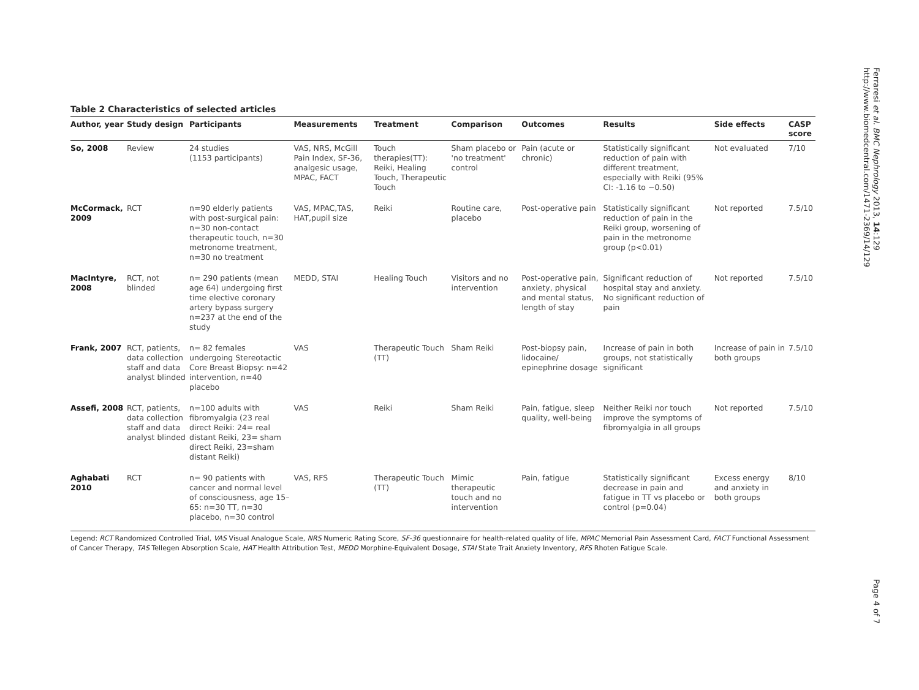Table 2 Characteristics of selected articles
| Author, year | Study design | Participants | Measurements | Treatment | Comparison | Outcomes | Results | Side effects | CASP score |
| --- | --- | --- | --- | --- | --- | --- | --- | --- | --- |
| So, 2008 | Review | 24 studies (1153 participants) | VAS, NRS, McGill Pain Index, SF-36, analgesic usage, MPAC, FACT | Touch therapies(TT): Reiki, Healing Touch, Therapeutic Touch | Sham placebo or 'no treatment' control | Pain (acute or chronic) | Statistically significant reduction of pain with different treatment, especially with Reiki (95% CI: -1.16 to −0.50) | Not evaluated | 7/10 |
| McCormack, 2009 | RCT | n=90 elderly patients with post-surgical pain: n=30 non-contact therapeutic touch, n=30 metronome treatment, n=30 no treatment | VAS, MPAC,TAS, HAT,pupil size | Reiki | Routine care, placebo | Post-operative pain | Statistically significant reduction of pain in the Reiki group, worsening of pain in the metronome group (p<0.01) | Not reported | 7.5/10 |
| MacIntyre, 2008 | RCT, not blinded | n= 290 patients (mean age 64) undergoing first time elective coronary artery bypass surgery n=237 at the end of the study | MEDD, STAI | Healing Touch | Visitors and no intervention | Post-operative pain, anxiety, physical and mental status, length of stay | Significant reduction of hospital stay and anxiety. No significant reduction of pain | Not reported | 7.5/10 |
| Frank, 2007 | RCT, patients, data collection staff and data analyst blinded | n= 82 females undergoing Stereotactic Core Breast Biopsy: n=42 intervention, n=40 placebo | VAS | Therapeutic Touch (TT) | Sham Reiki | Post-biopsy pain, lidocaine/ epinephrine dosage | Increase of pain in both groups, not statistically significant | Increase of pain in both groups | 7.5/10 |
| Assefi, 2008 | RCT, patients, data collection staff and data analyst blinded | n=100 adults with fibromyalgia (23 real direct Reiki: 24= real distant Reiki, 23= sham direct Reiki, 23=sham distant Reiki) | VAS | Reiki | Sham Reiki | Pain, fatigue, sleep quality, well-being | Neither Reiki nor touch improve the symptoms of fibromyalgia in all groups | Not reported | 7.5/10 |
| Aghabati 2010 | RCT | n= 90 patients with cancer and normal level of consciousness, age 15–65: n=30 TT, n=30 placebo, n=30 control | VAS, RFS | Therapeutic Touch (TT) | Mimic therapeutic touch and no intervention | Pain, fatigue | Statistically significant decrease in pain and fatigue in TT vs placebo or control (p=0.04) | Excess energy and anxiety in both groups | 8/10 |
Legend: RCT Randomized Controlled Trial, VAS Visual Analogue Scale, NRS Numeric Rating Score, SF-36 questionnaire for health-related quality of life, MPAC Memorial Pain Assessment Card, FACT Functional Assessment of Cancer Therapy, TAS Tellegen Absorption Scale, HAT Health Attribution Test, MEDD Morphine-Equivalent Dosage, STAI State Trait Anxiety Inventory, RFS Rhoten Fatigue Scale.
Ferraresi et al. BMC Nephrology 2013, 14:129
http://www.biomedcentral.com/1471-2369/14/129
Page 4 of 7